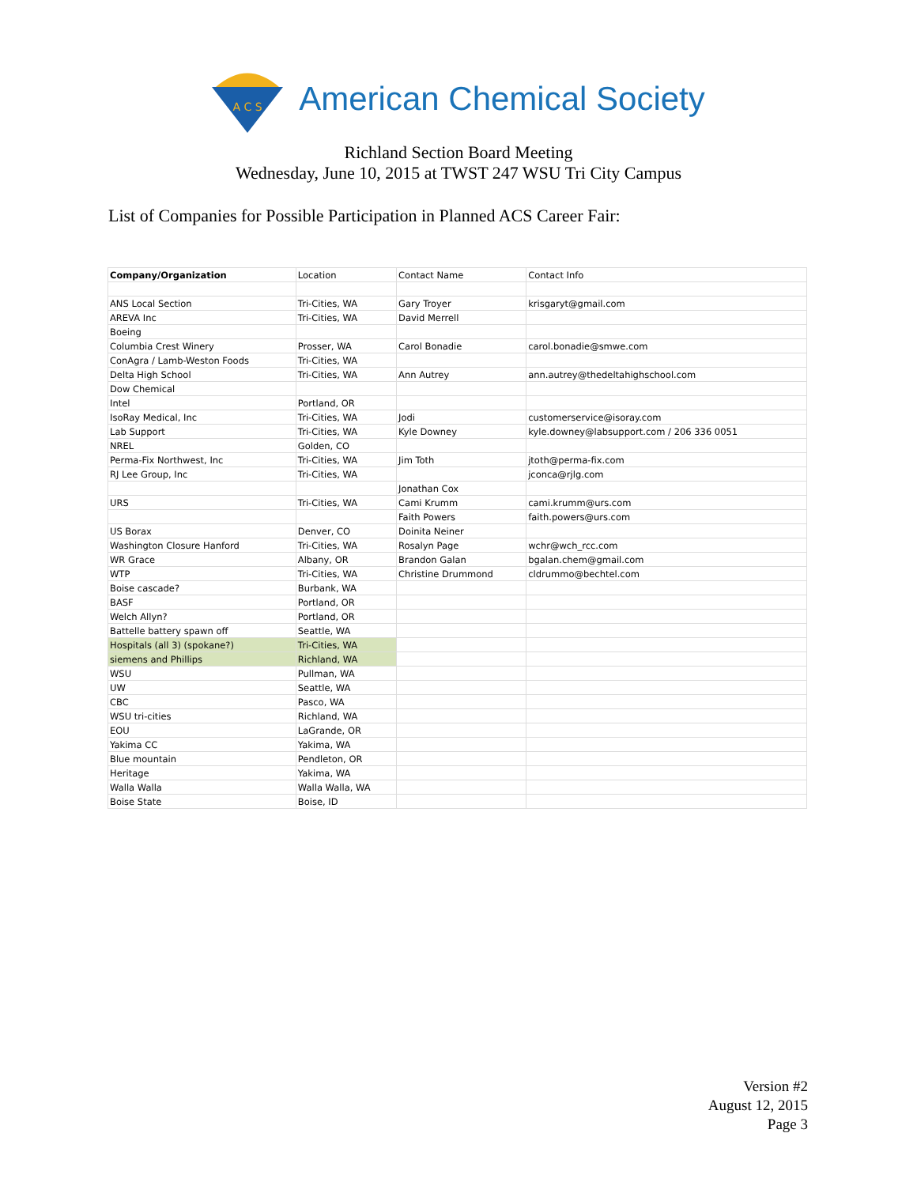A C S
American Chemical Society
Richland Section Board Meeting
Wednesday, June 10, 2015 at TWST 247 WSU Tri City Campus
List of Companies for Possible Participation in Planned ACS Career Fair:
| Company/Organization | Location | Contact Name | Contact Info |
| ANS Local Section | Tri-Cities, WA | Gary Troyer | krisgaryt@gmail.com |
| AREVA Inc | Tri-Cities, WA | David Merrell | |
| Boeing | | | |
| Columbia Crest Winery | Prosser, WA | Carol Bonadie | carol.bonadie@smwe.com |
| ConAgra / Lamb-Weston Foods | Tri-Cities, WA | | |
| Delta High School | Tri-Cities, WA | Ann Autrey | ann.autrey@thedeltahighschool.com |
| Dow Chemical | | | |
| Intel | Portland, OR | | |
| IsoRay Medical, Inc | Tri-Cities, WA | Jodi | customerservice@isoray.com |
| Lab Support | Tri-Cities, WA | Kyle Downey | kyle.downey@labsupport.com / 206 336 0051 |
| NREL | Golden, CO | | |
| Perma-Fix Northwest, Inc | Tri-Cities, WA | Jim Toth | jtoth@perma-fix.com |
| RJ Lee Group, Inc | Tri-Cities, WA | | jconca@rjlg.com |
| | | Jonathan Cox | |
| URS | Tri-Cities, WA | Cami Krumm | cami.krumm@urs.com |
| | | Faith Powers | faith.powers@urs.com |
| US Borax | Denver, CO | Doinita Neiner | |
| Washington Closure Hanford | Tri-Cities, WA | Rosalyn Page | wchr@wch_rcc.com |
| WR Grace | Albany, OR | Brandon Galan | bgalan.chem@gmail.com |
| WTP | Tri-Cities, WA | Christine Drummond | cldrummo@bechtel.com |
| Boise cascade? | Burbank, WA | | |
| BASF | Portland, OR | | |
| Welch Allyn? | Portland, OR | | |
| Battelle battery spawn off | Seattle, WA | | |
| Hospitals (all 3) (spokane?) | Tri-Cities, WA | | |
| siemens and Phillips | Richland, WA | | |
| WSU | Pullman, WA | | |
| UW | Seattle, WA | | |
| CBC | Pasco, WA | | |
| WSU tri-cities | Richland, WA | | |
| EOU | LaGrande, OR | | |
| Yakima CC | Yakima, WA | | |
| Blue mountain | Pendleton, OR | | |
| Heritage | Yakima, WA | | |
| Walla Walla | Walla Walla, WA | | |
| Boise State | Boise, ID | | |
Version #2
August 12, 2015
Page 3